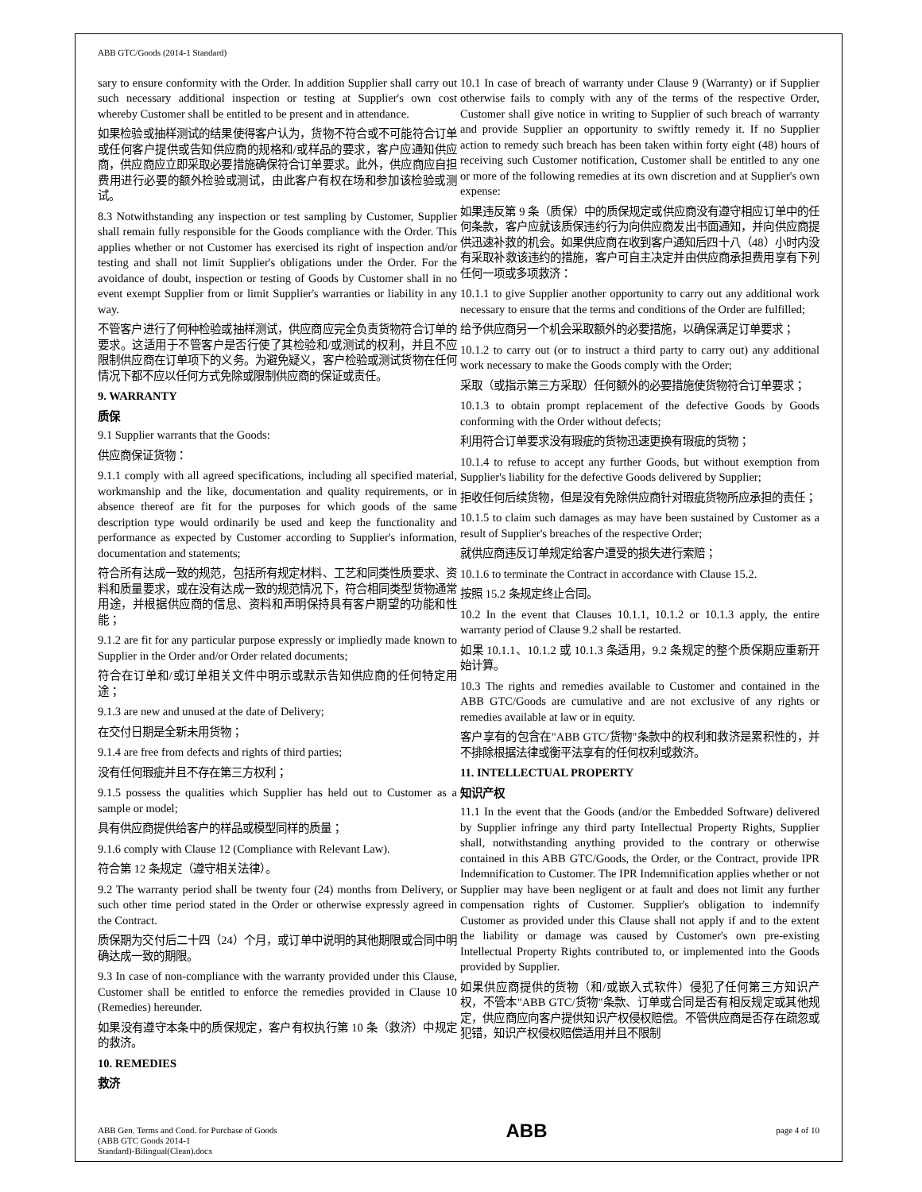ABB GTC/Goods (2014-1 Standard)
sary to ensure conformity with the Order. In addition Supplier shall carry out such necessary additional inspection or testing at Supplier's own cost whereby Customer shall be entitled to be present and in attendance.
如果检验或抽样测试的结果使得客户认为，货物不符合或不可能符合订单或任何客户提供或告知供应商的规格和/或样品的要求，客户应通知供应商，供应商应立即采取必要措施确保符合订单要求。此外，供应商应自担费用进行必要的额外检验或测试，由此客户有权在场和参加该检验或测试。
8.3 Notwithstanding any inspection or test sampling by Customer, Supplier shall remain fully responsible for the Goods compliance with the Order. This applies whether or not Customer has exercised its right of inspection and/or testing and shall not limit Supplier's obligations under the Order. For the avoidance of doubt, inspection or testing of Goods by Customer shall in no event exempt Supplier from or limit Supplier's warranties or liability in any way.
不管客户进行了何种检验或抽样测试，供应商应完全负责货物符合订单的要求。这适用于不管客户是否行使了其检验和/或测试的权利，并且不应限制供应商在订单项下的义务。为避免疑义，客户检验或测试货物在任何情况下都不应以任何方式免除或限制供应商的保证或责任。
9. WARRANTY
质保
9.1 Supplier warrants that the Goods:
供应商保证货物：
9.1.1 comply with all agreed specifications, including all specified material, workmanship and the like, documentation and quality requirements, or in absence thereof are fit for the purposes for which goods of the same description type would ordinarily be used and keep the functionality and performance as expected by Customer according to Supplier's information, documentation and statements;
符合所有达成一致的规范，包括所有规定材料、工艺和同类性质要求、资料和质量要求，或在没有达成一致的规范情况下，符合相同类型货物通常用途，并根据供应商的信息、资料和声明保持具有客户期望的功能和性能；
9.1.2 are fit for any particular purpose expressly or impliedly made known to Supplier in the Order and/or Order related documents;
符合在订单和/或订单相关文件中明示或默示告知供应商的任何特定用途；
9.1.3 are new and unused at the date of Delivery;
在交付日期是全新未用货物；
9.1.4 are free from defects and rights of third parties;
没有任何瑕疵并且不存在第三方权利；
9.1.5 possess the qualities which Supplier has held out to Customer as a sample or model;
具有供应商提供给客户的样品或模型同样的质量；
9.1.6 comply with Clause 12 (Compliance with Relevant Law).
符合第 12 条规定（遵守相关法律）。
9.2 The warranty period shall be twenty four (24) months from Delivery, or such other time period stated in the Order or otherwise expressly agreed in the Contract.
质保期为交付后二十四（24）个月，或订单中说明的其他期限或合同中明确达成一致的期限。
9.3 In case of non-compliance with the warranty provided under this Clause, Customer shall be entitled to enforce the remedies provided in Clause 10 (Remedies) hereunder.
如果没有遵守本条中的质保规定，客户有权执行第 10 条（救济）中规定的救济。
10. REMEDIES
救济
10.1 In case of breach of warranty under Clause 9 (Warranty) or if Supplier otherwise fails to comply with any of the terms of the respective Order, Customer shall give notice in writing to Supplier of such breach of warranty and provide Supplier an opportunity to swiftly remedy it. If no Supplier action to remedy such breach has been taken within forty eight (48) hours of receiving such Customer notification, Customer shall be entitled to any one or more of the following remedies at its own discretion and at Supplier's own expense:
如果违反第 9 条（质保）中的质保规定或供应商没有遵守相应订单中的任何条款，客户应就该质保违约行为向供应商发出书面通知，并向供应商提供迅速补救的机会。如果供应商在收到客户通知后四十八（48）小时内没有采取补救该违约的措施，客户可自主决定并由供应商承担费用享有下列任何一项或多项救济：
10.1.1 to give Supplier another opportunity to carry out any additional work necessary to ensure that the terms and conditions of the Order are fulfilled;
给予供应商另一个机会采取额外的必要措施，以确保满足订单要求；
10.1.2 to carry out (or to instruct a third party to carry out) any additional work necessary to make the Goods comply with the Order;
采取（或指示第三方采取）任何额外的必要措施使货物符合订单要求；
10.1.3 to obtain prompt replacement of the defective Goods by Goods conforming with the Order without defects;
利用符合订单要求没有瑕疵的货物迅速更换有瑕疵的货物；
10.1.4 to refuse to accept any further Goods, but without exemption from Supplier's liability for the defective Goods delivered by Supplier;
拒收任何后续货物，但是没有免除供应商针对瑕疵货物所应承担的责任；
10.1.5 to claim such damages as may have been sustained by Customer as a result of Supplier's breaches of the respective Order;
就供应商违反订单规定给客户遭受的损失进行索赔；
10.1.6 to terminate the Contract in accordance with Clause 15.2.
按照 15.2 条规定终止合同。
10.2 In the event that Clauses 10.1.1, 10.1.2 or 10.1.3 apply, the entire warranty period of Clause 9.2 shall be restarted.
如果 10.1.1、10.1.2 或 10.1.3 条适用，9.2 条规定的整个质保期应重新开始计算。
10.3 The rights and remedies available to Customer and contained in the ABB GTC/Goods are cumulative and are not exclusive of any rights or remedies available at law or in equity.
客户享有的包含在"ABB GTC/货物"条款中的权利和救济是累积性的，并不排除根据法律或衡平法享有的任何权利或救济。
11. INTELLECTUAL PROPERTY
知识产权
11.1 In the event that the Goods (and/or the Embedded Software) delivered by Supplier infringe any third party Intellectual Property Rights, Supplier shall, notwithstanding anything provided to the contrary or otherwise contained in this ABB GTC/Goods, the Order, or the Contract, provide IPR Indemnification to Customer. The IPR Indemnification applies whether or not Supplier may have been negligent or at fault and does not limit any further compensation rights of Customer. Supplier's obligation to indemnify Customer as provided under this Clause shall not apply if and to the extent the liability or damage was caused by Customer's own pre-existing Intellectual Property Rights contributed to, or implemented into the Goods provided by Supplier.
如果供应商提供的货物（和/或嵌入式软件）侵犯了任何第三方知识产权，不管本"ABB GTC/货物"条款、订单或合同是否有相反规定或其他规定，供应商应向客户提供知识产权侵权赔偿。不管供应商是否存在疏忽或犯错，知识产权侵权赔偿适用并且不限制
ABB Gen. Terms and Cond. for Purchase of Goods
(ABB GTC Goods 2014-1
Standard)-Bilingual(Clean).docx
ABB
page 4 of 10